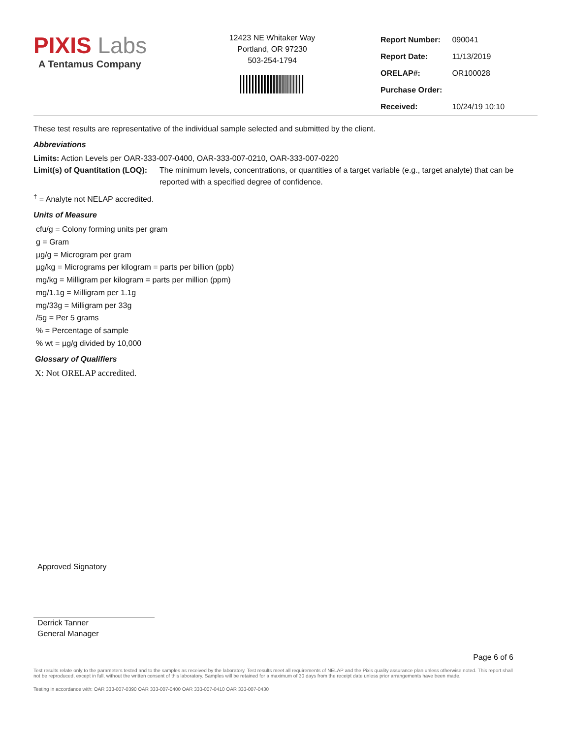PIXIS Labs
A Tentamus Company
12423 NE Whitaker Way
Portland, OR 97230
503-254-1794
| Report Number: | 090041 |
| Report Date: | 11/13/2019 |
| ORELAP#: | OR100028 |
| Purchase Order: | |
| Received: | 10/24/19 10:10 |
These test results are representative of the individual sample selected and submitted by the client.
Abbreviations
Limits: Action Levels per OAR-333-007-0400, OAR-333-007-0210, OAR-333-007-0220
Limit(s) of Quantitation (LOQ): The minimum levels, concentrations, or quantities of a target variable (e.g., target analyte) that can be reported with a specified degree of confidence.
<sup>†</sup> = Analyte not NELAP accredited.
Units of Measure
cfu/g = Colony forming units per gram
g = Gram
µg/g = Microgram per gram
µg/kg = Micrograms per kilogram = parts per billion (ppb)
mg/kg = Milligram per kilogram = parts per million (ppm)
mg/1.1g = Milligram per 1.1g
mg/33g = Milligram per 33g
/5g = Per 5 grams
% = Percentage of sample
% wt = µg/g divided by 10,000
Glossary of Qualifiers
X: Not ORELAP accredited.
Approved Signatory
Derrick Tanner
General Manager
Page 6 of 6
Test results relate only to the parameters tested and to the samples as received by the laboratory. Test results meet all requirements of NELAP and the Pixis quality assurance plan unless otherwise noted. This report shall not be reproduced, except in full, without the written consent of this laboratory. Samples will be retained for a maximum of 30 days from the receipt date unless prior arrangements have been made.
Testing in accordance with: OAR 333-007-0390 OAR 333-007-0400 OAR 333-007-0410 OAR 333-007-0430